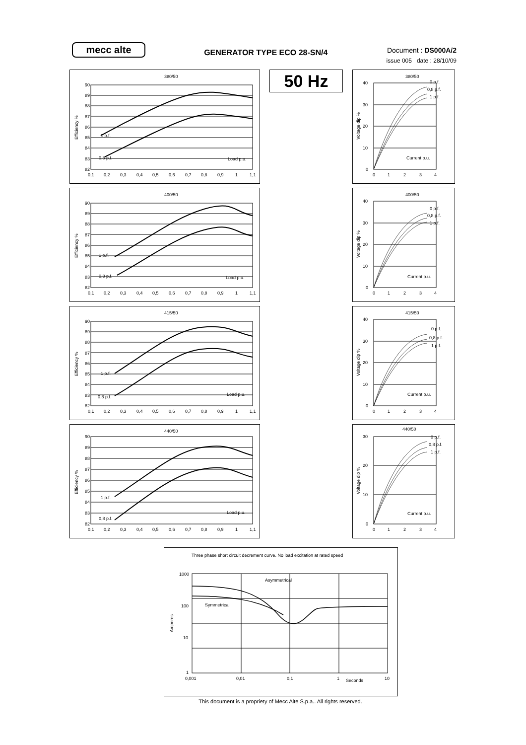mecc alte
GENERATOR TYPE ECO 28-SN/4
Document : DS000A/2
issue 005 date : 28/10/09
380/50
90
89
88
87
86
85
84
83
82
0,1
0,2
0,3
0,4
0,5
0,6
0,7
0,8
0,9
1
1,1
Efficiency %
1 p.f.
0,8 p.f.
Load p.u.
400/50
90
89
88
87
86
85
84
83
82
0,1
0,2
0,3
0,4
0,5
0,6
0,7
0,8
0,9
1
1,1
Efficiency %
1 p.f.
0,8 p.f.
Load p.u.
415/50
90
89
88
87
86
85
84
83
82
0,1
0,2
0,3
0,4
0,5
0,6
0,7
0,8
0,9
1
1,1
Efficiency %
1 p.f.
0,8 p.f.
Load p.u.
440/50
90
89
88
87
86
85
84
83
82
0,1
0,2
0,3
0,4
0,5
0,6
0,7
0,8
0,9
1
1,1
Efficiency %
1 p.f.
0,8 p.f.
Load p.u.
50 Hz
380/50
40
30
20
10
0
0
1
2
3
4
Voltage dip %
0 p.f.
0,8 p.f.
1 p.f.
Current p.u.
400/50
40
30
20
10
0
0
1
2
3
4
Voltage dip %
0 p.f.
0,8 p.f.
1 p.f.
Current p.u.
415/50
40
30
20
10
0
0
1
2
3
4
Voltage dip %
0 p.f.
0,8 p.f.
1 p.f.
Current p.u.
440/50
30
20
10
0
0
1
2
3
4
Voltage dip %
0 p.f.
0,8 p.f.
1 p.f.
Current p.u.
Three phase short circuit decrement curve. No load excitation at rated speed
1000
100
10
1
0,001
0,01
0,1
1
10
Seconds
Amperes
Asymmetrical
Symmetrical
This document is a propriety of Mecc Alte S.p.a.. All rights reserved.